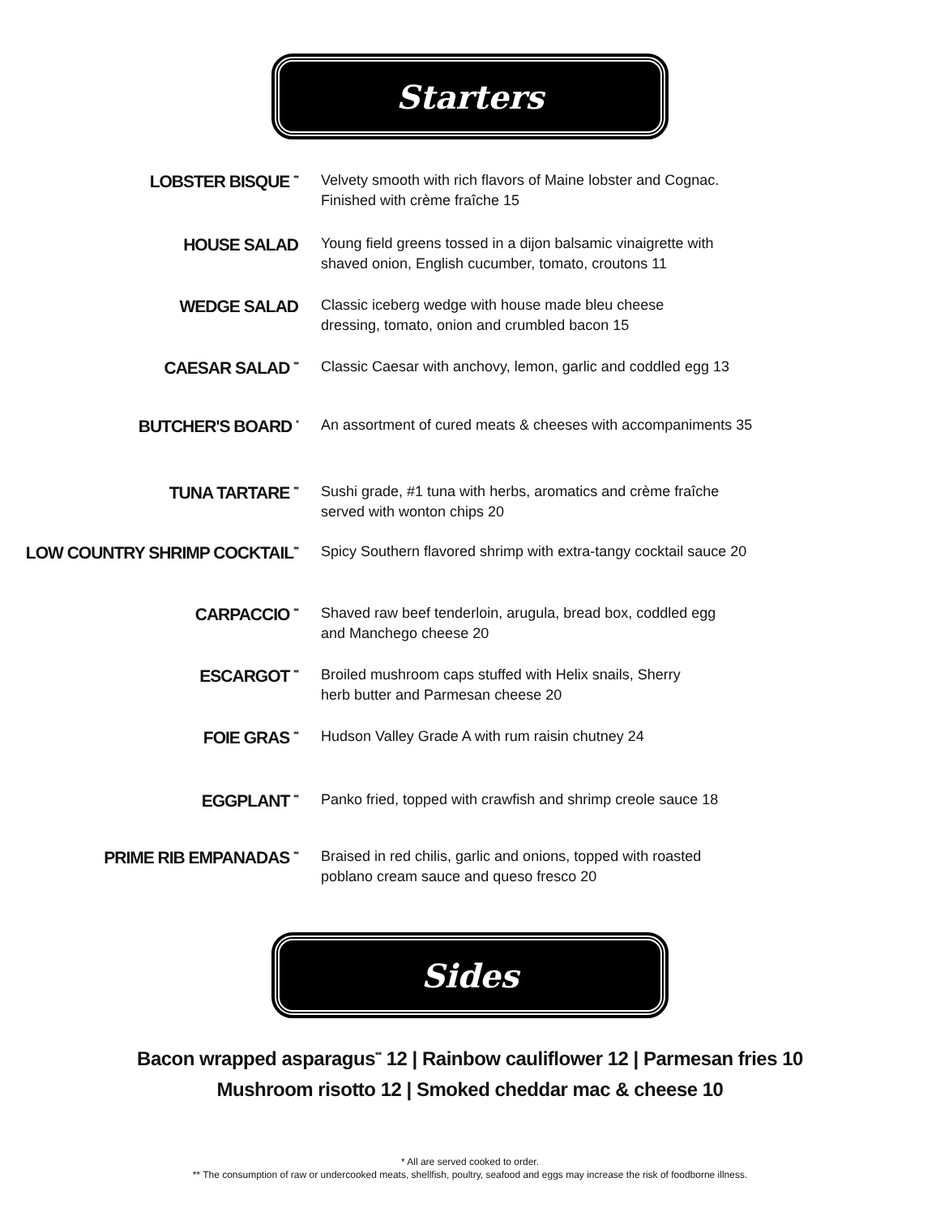Starters
LOBSTER BISQUE <sup>**</sup>
Velvety smooth with rich flavors of Maine lobster and Cognac.
Finished with crème fraîche 15
HOUSE SALAD
Young field greens tossed in a dijon balsamic vinaigrette with
shaved onion, English cucumber, tomato, croutons 11
WEDGE SALAD
Classic iceberg wedge with house made bleu cheese
dressing, tomato, onion and crumbled bacon 15
CAESAR SALAD <sup>**</sup>
Classic Caesar with anchovy, lemon, garlic and coddled egg 13
BUTCHER'S BOARD <sup>*</sup>
An assortment of cured meats & cheeses with accompaniments 35
TUNA TARTARE <sup>**</sup>
Sushi grade, #1 tuna with herbs, aromatics and crème fraîche
served with wonton chips 20
LOW COUNTRY SHRIMP COCKTAIL<sup>**</sup>
Spicy Southern flavored shrimp with extra-tangy cocktail sauce 20
CARPACCIO <sup>**</sup>
Shaved raw beef tenderloin, arugula, bread box, coddled egg
and Manchego cheese 20
ESCARGOT <sup>**</sup>
Broiled mushroom caps stuffed with Helix snails, Sherry
herb butter and Parmesan cheese 20
FOIE GRAS <sup>**</sup>
Hudson Valley Grade A with rum raisin chutney 24
EGGPLANT <sup>**</sup>
Panko fried, topped with crawfish and shrimp creole sauce 18
PRIME RIB EMPANADAS <sup>**</sup>
Braised in red chilis, garlic and onions, topped with roasted
poblano cream sauce and queso fresco 20
Sides
Bacon wrapped asparagus<sup>**</sup> 12 | Rainbow cauliflower 12 | Parmesan fries 10
Mushroom risotto 12 | Smoked cheddar mac & cheese 10
* All are served cooked to order.
** The consumption of raw or undercooked meats, shellfish, poultry, seafood and eggs may increase the risk of foodborne illness.